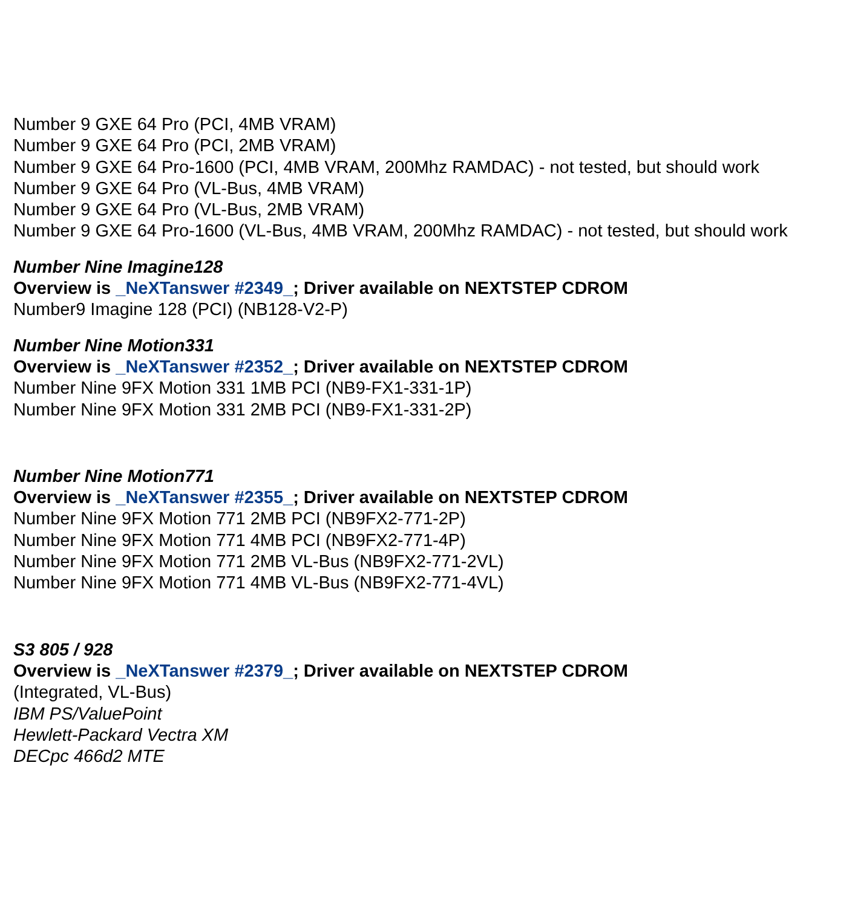Number 9 GXE 64 Pro (PCI, 4MB VRAM)
Number 9 GXE 64 Pro (PCI, 2MB VRAM)
Number 9 GXE 64 Pro-1600 (PCI, 4MB VRAM, 200Mhz RAMDAC) - not tested, but should work
Number 9 GXE 64 Pro (VL-Bus, 4MB VRAM)
Number 9 GXE 64 Pro (VL-Bus, 2MB VRAM)
Number 9 GXE 64 Pro-1600 (VL-Bus, 4MB VRAM, 200Mhz RAMDAC) - not tested, but should work
Number Nine Imagine128
Overview is _NeXTanswer #2349_; Driver available on NEXTSTEP CDROM
Number9 Imagine 128 (PCI) (NB128-V2-P)
Number Nine Motion331
Overview is _NeXTanswer #2352_; Driver available on NEXTSTEP CDROM
Number Nine 9FX Motion 331 1MB PCI (NB9-FX1-331-1P)
Number Nine 9FX Motion 331 2MB PCI (NB9-FX1-331-2P)
Number Nine Motion771
Overview is _NeXTanswer #2355_; Driver available on NEXTSTEP CDROM
Number Nine 9FX Motion 771 2MB PCI (NB9FX2-771-2P)
Number Nine 9FX Motion 771 4MB PCI (NB9FX2-771-4P)
Number Nine 9FX Motion 771 2MB VL-Bus (NB9FX2-771-2VL)
Number Nine 9FX Motion 771 4MB VL-Bus (NB9FX2-771-4VL)
S3 805 / 928
Overview is _NeXTanswer #2379_; Driver available on NEXTSTEP CDROM
(Integrated, VL-Bus)
IBM PS/ValuePoint
Hewlett-Packard Vectra XM
DECpc 466d2 MTE